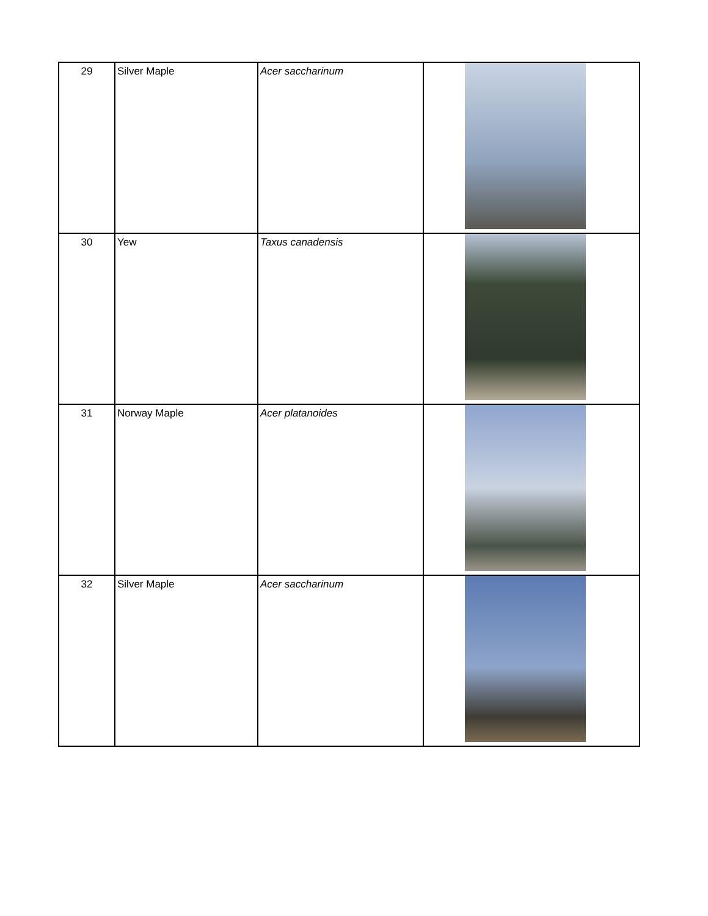| 29 | Silver Maple | Acer saccharinum | |
| 30 | Yew | Taxus canadensis | |
| 31 | Norway Maple | Acer platanoides | |
| 32 | Silver Maple | Acer saccharinum | |